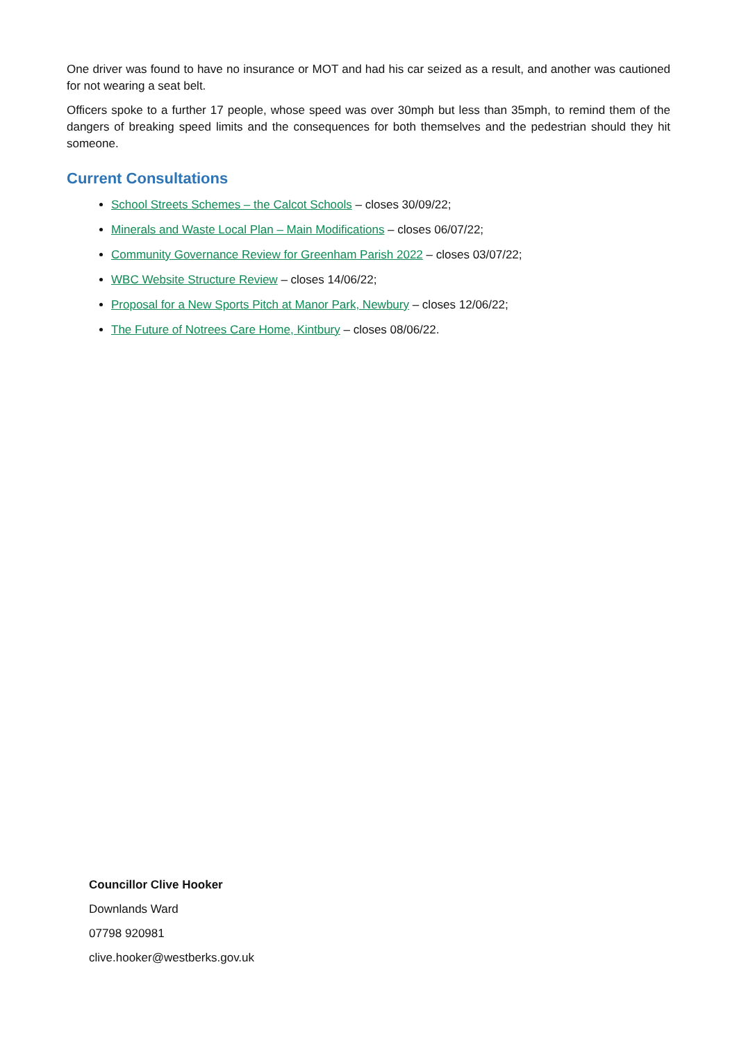One driver was found to have no insurance or MOT and had his car seized as a result, and another was cautioned for not wearing a seat belt.
Officers spoke to a further 17 people, whose speed was over 30mph but less than 35mph, to remind them of the dangers of breaking speed limits and the consequences for both themselves and the pedestrian should they hit someone.
Current Consultations
School Streets Schemes – the Calcot Schools – closes 30/09/22;
Minerals and Waste Local Plan – Main Modifications – closes 06/07/22;
Community Governance Review for Greenham Parish 2022 – closes 03/07/22;
WBC Website Structure Review – closes 14/06/22;
Proposal for a New Sports Pitch at Manor Park, Newbury – closes 12/06/22;
The Future of Notrees Care Home, Kintbury – closes 08/06/22.
Councillor Clive Hooker
Downlands Ward
07798 920981
clive.hooker@westberks.gov.uk